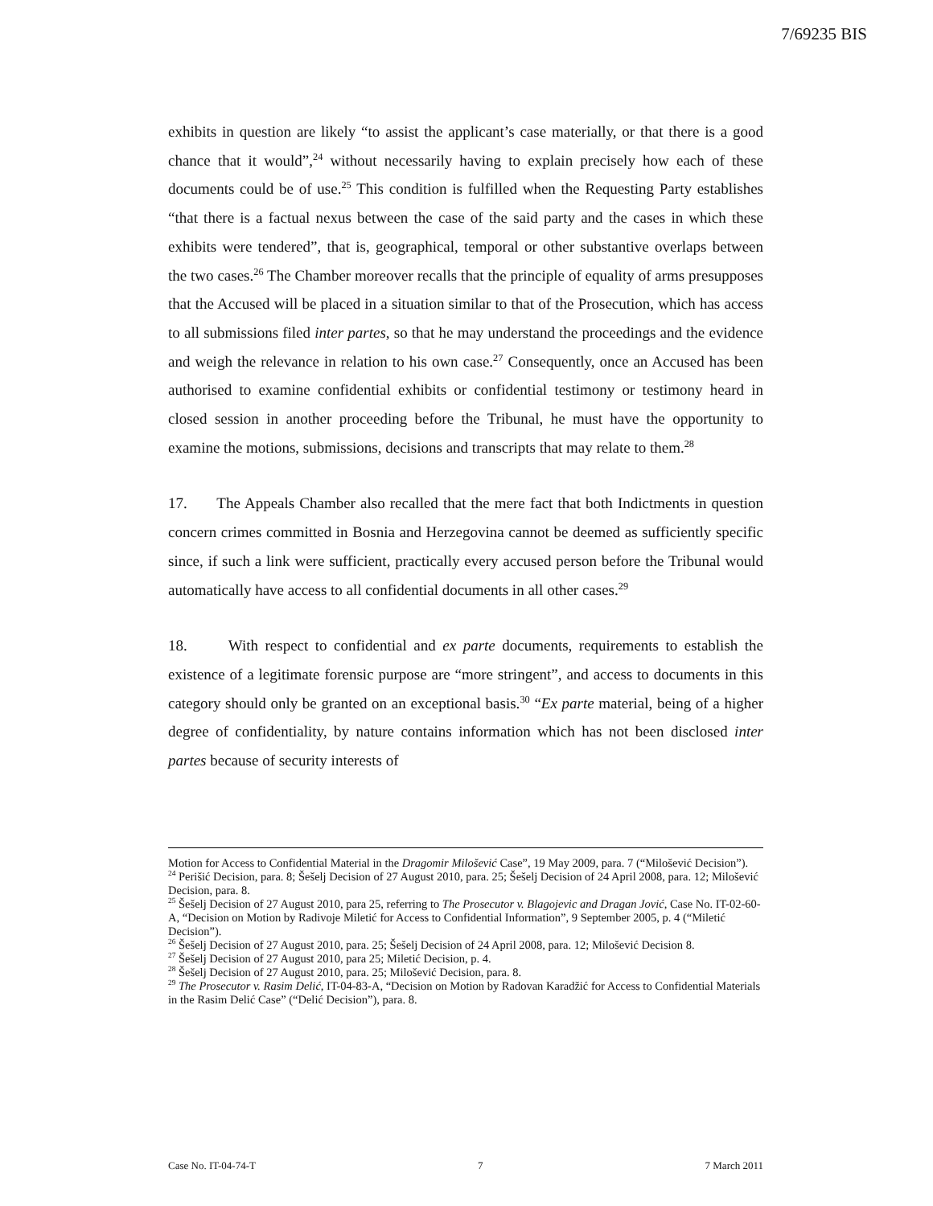7/69235 BIS
exhibits in question are likely “to assist the applicant’s case materially, or that there is a good chance that it would”,<sup>24</sup> without necessarily having to explain precisely how each of these documents could be of use.<sup>25</sup> This condition is fulfilled when the Requesting Party establishes “that there is a factual nexus between the case of the said party and the cases in which these exhibits were tendered”, that is, geographical, temporal or other substantive overlaps between the two cases.<sup>26</sup> The Chamber moreover recalls that the principle of equality of arms presupposes that the Accused will be placed in a situation similar to that of the Prosecution, which has access to all submissions filed inter partes, so that he may understand the proceedings and the evidence and weigh the relevance in relation to his own case.<sup>27</sup> Consequently, once an Accused has been authorised to examine confidential exhibits or confidential testimony or testimony heard in closed session in another proceeding before the Tribunal, he must have the opportunity to examine the motions, submissions, decisions and transcripts that may relate to them.<sup>28</sup>
17. The Appeals Chamber also recalled that the mere fact that both Indictments in question concern crimes committed in Bosnia and Herzegovina cannot be deemed as sufficiently specific since, if such a link were sufficient, practically every accused person before the Tribunal would automatically have access to all confidential documents in all other cases.<sup>29</sup>
18. With respect to confidential and ex parte documents, requirements to establish the existence of a legitimate forensic purpose are “more stringent”, and access to documents in this category should only be granted on an exceptional basis.<sup>30</sup> “Ex parte material, being of a higher degree of confidentiality, by nature contains information which has not been disclosed inter partes because of security interests of
Motion for Access to Confidential Material in the Dragomir Milošević Case”, 19 May 2009, para. 7 (“Milošević Decision”).
<sup>24</sup> Perišić Decision, para. 8; Šešelj Decision of 27 August 2010, para. 25; Šešelj Decision of 24 April 2008, para. 12; Milošević Decision, para. 8.
<sup>25</sup> Šešelj Decision of 27 August 2010, para 25, referring to The Prosecutor v. Blagojevic and Dragan Jović, Case No. IT-02-60-A, “Decision on Motion by Radivoje Miletić for Access to Confidential Information”, 9 September 2005, p. 4 (“Miletić Decision”).
<sup>26</sup> Šešelj Decision of 27 August 2010, para. 25; Šešelj Decision of 24 April 2008, para. 12; Milošević Decision 8.
<sup>27</sup> Šešelj Decision of 27 August 2010, para 25; Miletić Decision, p. 4.
<sup>28</sup> Šešelj Decision of 27 August 2010, para. 25; Milošević Decision, para. 8.
<sup>29</sup> The Prosecutor v. Rasim Delić, IT-04-83-A, “Decision on Motion by Radovan Karadžić for Access to Confidential Materials in the Rasim Delić Case” (“Delić Decision”), para. 8.
Case No. IT-04-74-T 7 7 March 2011